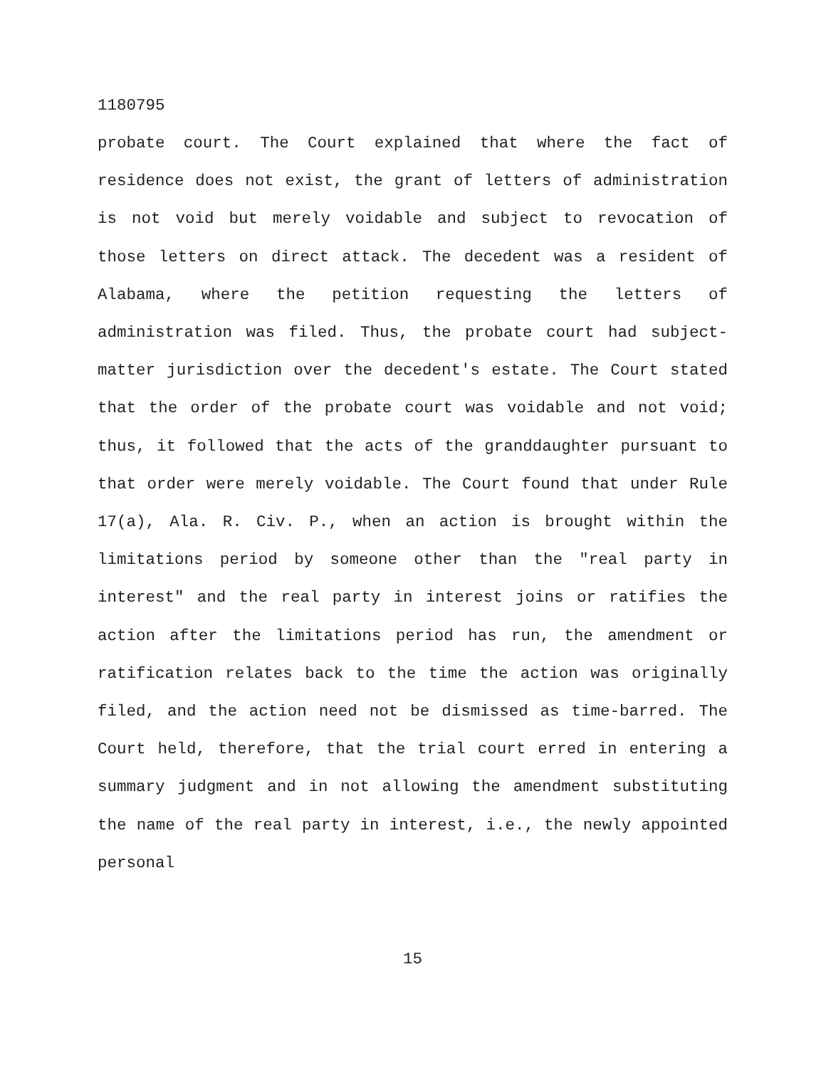1180795
probate court. The Court explained that where the fact of residence does not exist, the grant of letters of administration is not void but merely voidable and subject to revocation of those letters on direct attack. The decedent was a resident of Alabama, where the petition requesting the letters of administration was filed. Thus, the probate court had subject-matter jurisdiction over the decedent's estate. The Court stated that the order of the probate court was voidable and not void; thus, it followed that the acts of the granddaughter pursuant to that order were merely voidable. The Court found that under Rule 17(a), Ala. R. Civ. P., when an action is brought within the limitations period by someone other than the "real party in interest" and the real party in interest joins or ratifies the action after the limitations period has run, the amendment or ratification relates back to the time the action was originally filed, and the action need not be dismissed as time-barred. The Court held, therefore, that the trial court erred in entering a summary judgment and in not allowing the amendment substituting the name of the real party in interest, i.e., the newly appointed personal
15